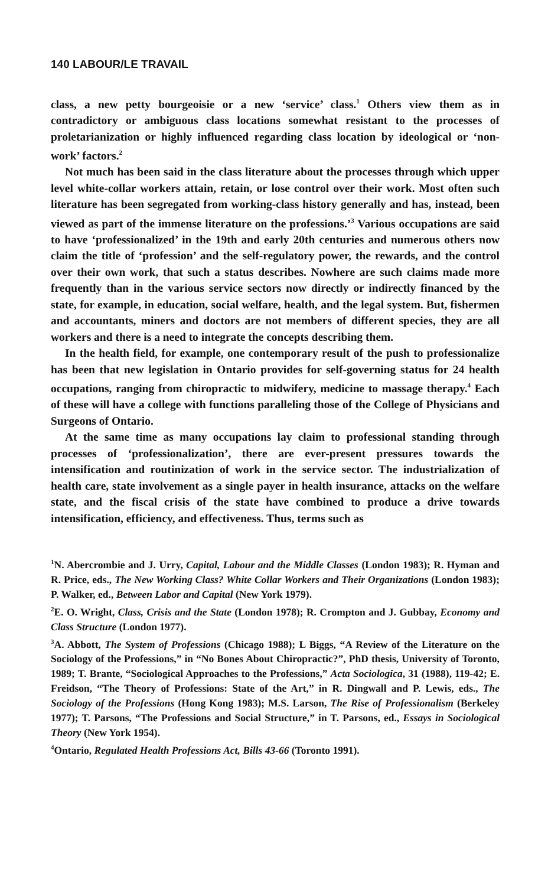140 LABOUR/LE TRAVAIL
class, a new petty bourgeoisie or a new ‘service’ class.<sup>1</sup> Others view them as in contradictory or ambiguous class locations somewhat resistant to the processes of proletarianization or highly influenced regarding class location by ideological or ‘non-work’ factors.<sup>2</sup>
Not much has been said in the class literature about the processes through which upper level white-collar workers attain, retain, or lose control over their work. Most often such literature has been segregated from working-class history generally and has, instead, been viewed as part of the immense literature on the professions.’<sup>3</sup> Various occupations are said to have ‘professionalized’ in the 19th and early 20th centuries and numerous others now claim the title of ‘profession’ and the self-regulatory power, the rewards, and the control over their own work, that such a status describes. Nowhere are such claims made more frequently than in the various service sectors now directly or indirectly financed by the state, for example, in education, social welfare, health, and the legal system. But, fishermen and accountants, miners and doctors are not members of different species, they are all workers and there is a need to integrate the concepts describing them.
In the health field, for example, one contemporary result of the push to professionalize has been that new legislation in Ontario provides for self-governing status for 24 health occupations, ranging from chiropractic to midwifery, medicine to massage therapy.<sup>4</sup> Each of these will have a college with functions paralleling those of the College of Physicians and Surgeons of Ontario.
At the same time as many occupations lay claim to professional standing through processes of ‘professionalization’, there are ever-present pressures towards the intensification and routinization of work in the service sector. The industrialization of health care, state involvement as a single payer in health insurance, attacks on the welfare state, and the fiscal crisis of the state have combined to produce a drive towards intensification, efficiency, and effectiveness. Thus, terms such as
<sup>1</sup> N. Abercrombie and J. Urry, Capital, Labour and the Middle Classes (London 1983); R. Hyman and R. Price, eds., The New Working Class? White Collar Workers and Their Organizations (London 1983); P. Walker, ed., Between Labor and Capital (New York 1979).
<sup>2</sup> E. O. Wright, Class, Crisis and the State (London 1978); R. Crompton and J. Gubbay, Economy and Class Structure (London 1977).
<sup>3</sup> A. Abbott, The System of Professions (Chicago 1988); L Biggs, “A Review of the Literature on the Sociology of the Professions,” in “No Bones About Chiropractic?”, PhD thesis, University of Toronto, 1989; T. Brante, “Sociological Approaches to the Professions,” Acta Sociologica, 31 (1988), 119-42; E. Freidson, “The Theory of Professions: State of the Art,” in R. Dingwall and P. Lewis, eds., The Sociology of the Professions (Hong Kong 1983); M.S. Larson, The Rise of Professionalism (Berkeley 1977); T. Parsons, “The Professions and Social Structure,” in T. Parsons, ed., Essays in Sociological Theory (New York 1954).
<sup>4</sup> Ontario, Regulated Health Professions Act, Bills 43-66 (Toronto 1991).